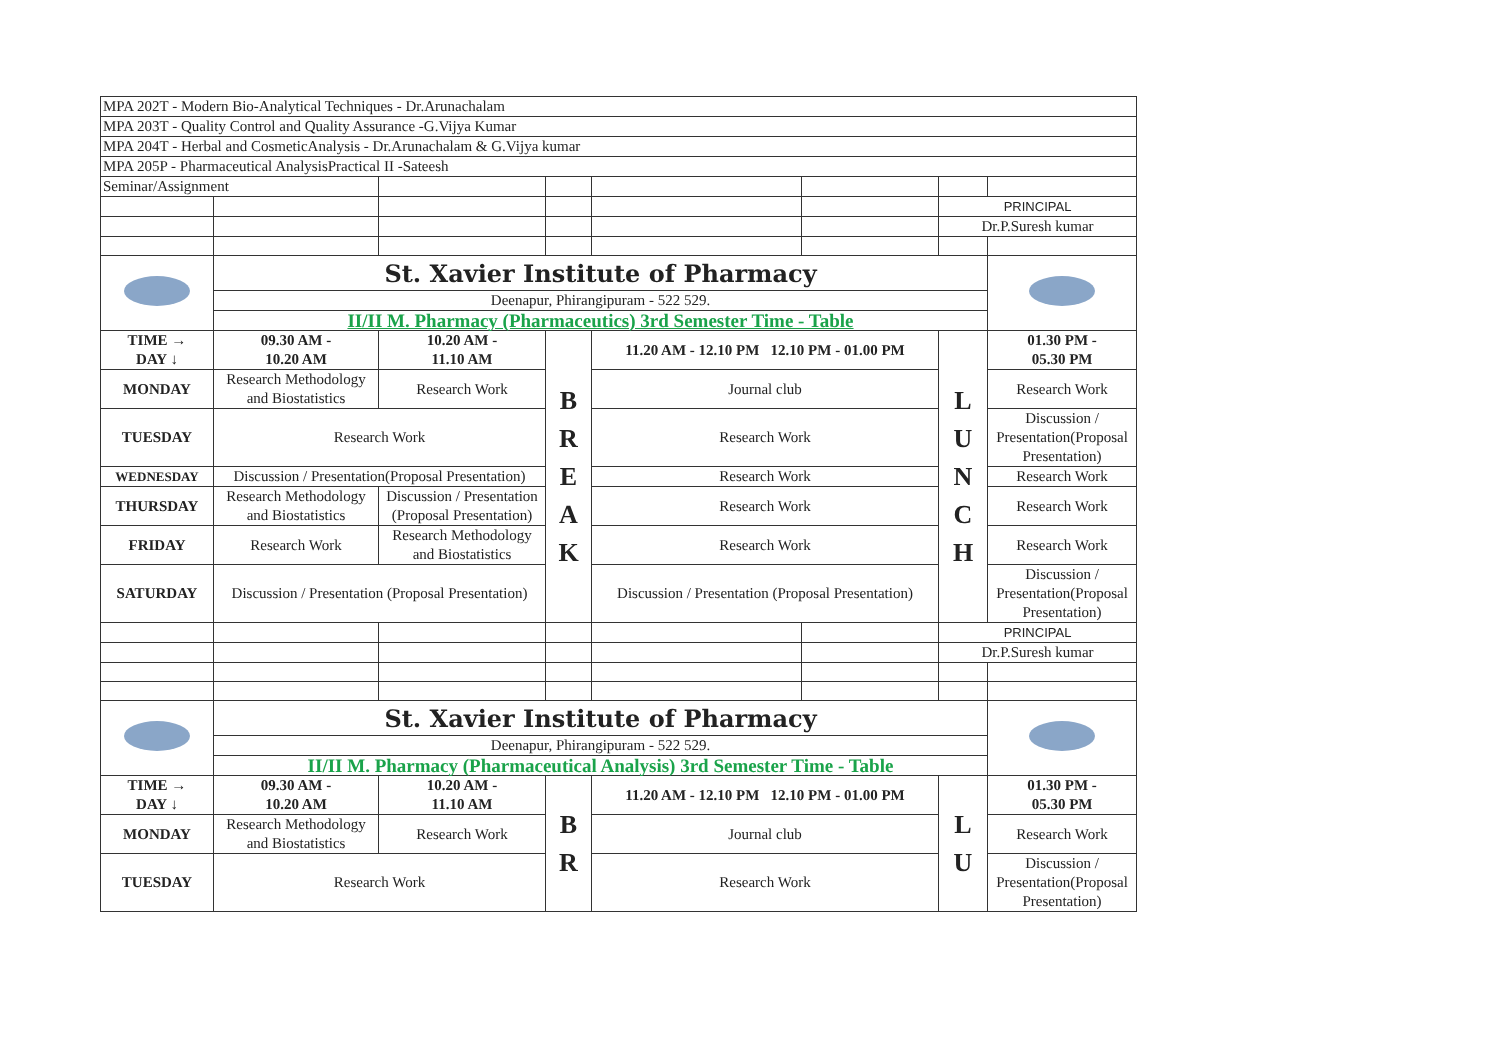| MPA 202T - Modern Bio-Analytical Techniques - Dr.Arunachalam | | | | | | | |
| MPA 203T - Quality Control and Quality Assurance -G.Vijya Kumar | | | | | | | |
| MPA 204T - Herbal and CosmeticAnalysis - Dr.Arunachalam & G.Vijya kumar | | | | | | | |
| MPA 205P - Pharmaceutical AnalysisPractical II -Sateesh | | | | | | | |
| Seminar/Assignment | | | | | | | |
| | | | | | | PRINCIPAL | |
| | | | | | | Dr.P.Suresh kumar | |
| | St. Xavier Institute of Pharmacy | | | | | | |
| | Deenapur, Phirangipuram - 522 529. | | | | | | |
| | II/II M. Pharmacy (Pharmaceutics) 3rd Semester Time - Table | | | | | | |
| TIME → DAY ↓ | 09.30 AM - 10.20 AM | 10.20 AM - 11.10 AM | B R E A K | 11.20 AM - 12.10 PM 12.10 PM - 01.00 PM | | L U N C H | 01.30 PM - 05.30 PM |
| MONDAY | Research Methodology and Biostatistics | Research Work | | Journal club | | | Research Work |
| TUESDAY | Research Work | | | Research Work | | | Discussion / Presentation(Proposal Presentation) |
| WEDNESDAY | Discussion / Presentation(Proposal Presentation) | | | Research Work | | | Research Work |
| THURSDAY | Research Methodology and Biostatistics | Discussion / Presentation (Proposal Presentation) | | Research Work | | | Research Work |
| FRIDAY | Research Work | Research Methodology and Biostatistics | | Research Work | | | Research Work |
| SATURDAY | Discussion / Presentation (Proposal Presentation) | | | Discussion / Presentation (Proposal Presentation) | | | Discussion / Presentation(Proposal Presentation) |
| | | | | | | PRINCIPAL | |
| | | | | | | Dr.P.Suresh kumar | |
| | St. Xavier Institute of Pharmacy | | | | | | |
| | Deenapur, Phirangipuram - 522 529. | | | | | | |
| | II/II M. Pharmacy (Pharmaceutical Analysis) 3rd Semester Time - Table | | | | | | |
| TIME → DAY ↓ | 09.30 AM - 10.20 AM | 10.20 AM - 11.10 AM | B R | 11.20 AM - 12.10 PM 12.10 PM - 01.00 PM | | L U | 01.30 PM - 05.30 PM |
| MONDAY | Research Methodology and Biostatistics | Research Work | | Journal club | | | Research Work |
| TUESDAY | Research Work | | | Research Work | | | Discussion / Presentation(Proposal Presentation) |